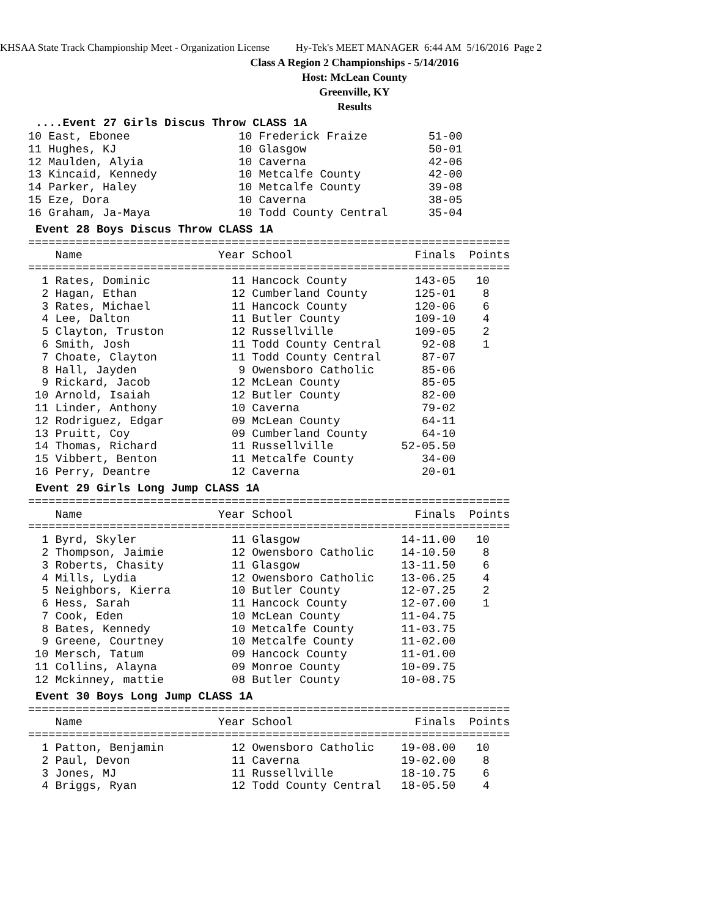KHSAA State Track Championship Meet - Organization License Hy-Tek's MEET MANAGER 6:44 AM 5/16/2016 Page 2
Class A Region 2 Championships - 5/14/2016
Host: McLean County
Greenville, KY
Results
....Event 27 Girls Discus Throw CLASS 1A
10 East, Ebonee                10 Frederick Fraize         51-00
11 Hughes, KJ                  10 Glasgow                  50-01
12 Maulden, Alyia              10 Caverna                  42-06
13 Kincaid, Kennedy            10 Metcalfe County          42-00
14 Parker, Haley               10 Metcalfe County          39-08
15 Eze, Dora                   10 Caverna                  38-05
16 Graham, Ja-Maya             10 Todd County Central      35-04
Event 28 Boys Discus Throw CLASS 1A
=======================================================================
    Name                    Year School                  Finals  Points
=======================================================================
  1 Rates, Dominic            11 Hancock County          143-05   10
  2 Hagan, Ethan              12 Cumberland County       125-01    8
  3 Rates, Michael            11 Hancock County          120-06    6
  4 Lee, Dalton               11 Butler County           109-10    4
  5 Clayton, Truston          12 Russellville            109-05    2
  6 Smith, Josh               11 Todd County Central      92-08    1
  7 Choate, Clayton           11 Todd County Central      87-07
  8 Hall, Jayden               9 Owensboro Catholic       85-06
  9 Rickard, Jacob            12 McLean County            85-05
 10 Arnold, Isaiah            12 Butler County            82-00
 11 Linder, Anthony           10 Caverna                  79-02
 12 Rodriguez, Edgar          09 McLean County            64-11
 13 Pruitt, Coy               09 Cumberland County        64-10
 14 Thomas, Richard           11 Russellville          52-05.50
 15 Vibbert, Benton           11 Metcalfe County          34-00
 16 Perry, Deantre            12 Caverna                  20-01
Event 29 Girls Long Jump CLASS 1A
=======================================================================
    Name                    Year School                  Finals  Points
=======================================================================
  1 Byrd, Skyler              11 Glasgow               14-11.00   10
  2 Thompson, Jaimie          12 Owensboro Catholic    14-10.50    8
  3 Roberts, Chasity          11 Glasgow               13-11.50    6
  4 Mills, Lydia              12 Owensboro Catholic    13-06.25    4
  5 Neighbors, Kierra         10 Butler County         12-07.25    2
  6 Hess, Sarah               11 Hancock County        12-07.00    1
  7 Cook, Eden                10 McLean County         11-04.75
  8 Bates, Kennedy            10 Metcalfe County       11-03.75
  9 Greene, Courtney          10 Metcalfe County       11-02.00
 10 Mersch, Tatum             09 Hancock County        11-01.00
 11 Collins, Alayna           09 Monroe County         10-09.75
 12 Mckinney, mattie          08 Butler County         10-08.75
Event 30 Boys Long Jump CLASS 1A
=======================================================================
    Name                    Year School                  Finals  Points
=======================================================================
  1 Patton, Benjamin          12 Owensboro Catholic    19-08.00   10
  2 Paul, Devon               11 Caverna               19-02.00    8
  3 Jones, MJ                 11 Russellville          18-10.75    6
  4 Briggs, Ryan              12 Todd County Central   18-05.50    4